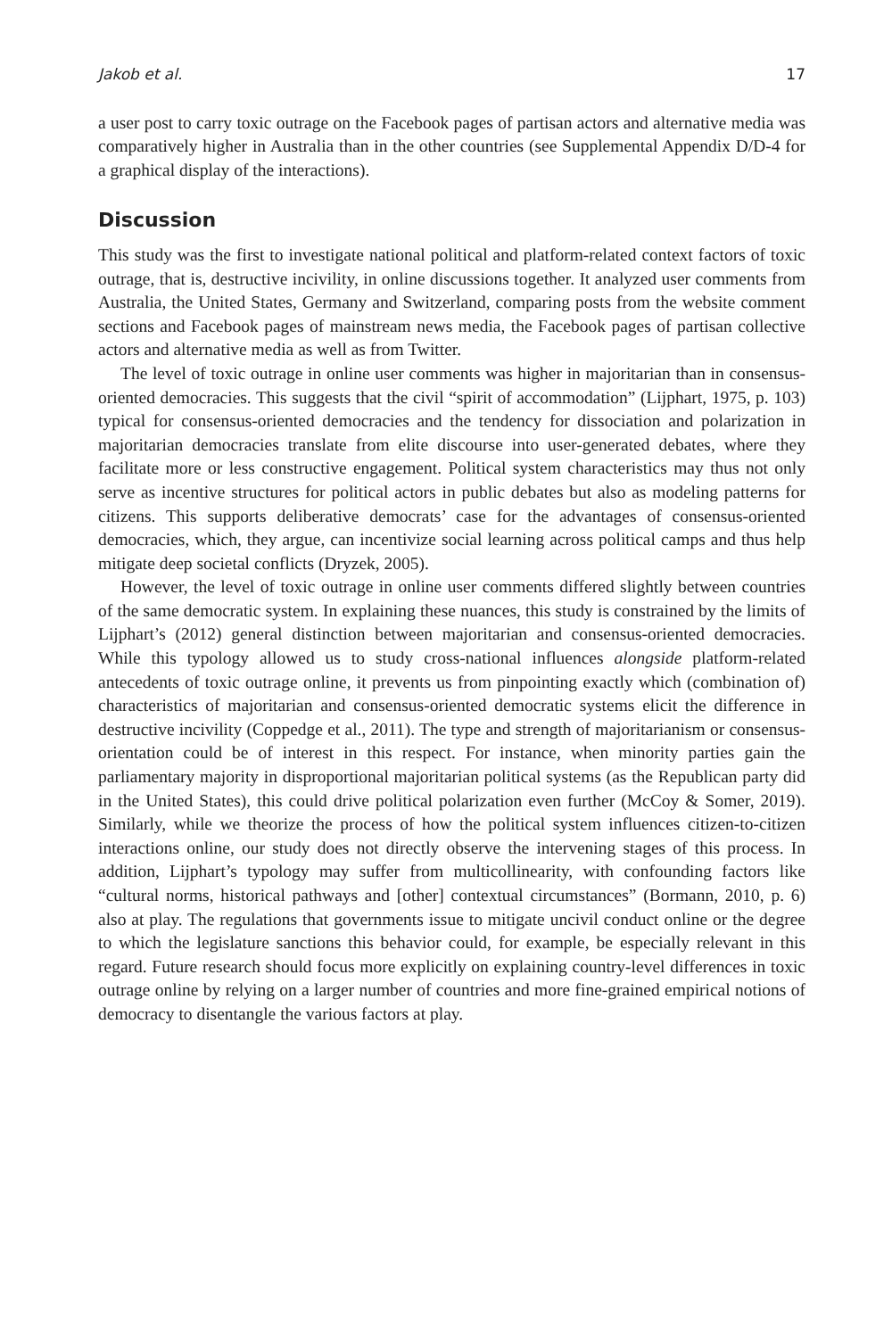Jakob et al. 17
a user post to carry toxic outrage on the Facebook pages of partisan actors and alternative media was comparatively higher in Australia than in the other countries (see Supplemental Appendix D/D-4 for a graphical display of the interactions).
Discussion
This study was the first to investigate national political and platform-related context factors of toxic outrage, that is, destructive incivility, in online discussions together. It analyzed user comments from Australia, the United States, Germany and Switzerland, comparing posts from the website comment sections and Facebook pages of mainstream news media, the Facebook pages of partisan collective actors and alternative media as well as from Twitter.
The level of toxic outrage in online user comments was higher in majoritarian than in consensus-oriented democracies. This suggests that the civil “spirit of accommodation” (Lijphart, 1975, p. 103) typical for consensus-oriented democracies and the tendency for dissociation and polarization in majoritarian democracies translate from elite discourse into user-generated debates, where they facilitate more or less constructive engagement. Political system characteristics may thus not only serve as incentive structures for political actors in public debates but also as modeling patterns for citizens. This supports deliberative democrats’ case for the advantages of consensus-oriented democracies, which, they argue, can incentivize social learning across political camps and thus help mitigate deep societal conflicts (Dryzek, 2005).
However, the level of toxic outrage in online user comments differed slightly between countries of the same democratic system. In explaining these nuances, this study is constrained by the limits of Lijphart’s (2012) general distinction between majoritarian and consensus-oriented democracies. While this typology allowed us to study cross-national influences alongside platform-related antecedents of toxic outrage online, it prevents us from pinpointing exactly which (combination of) characteristics of majoritarian and consensus-oriented democratic systems elicit the difference in destructive incivility (Coppedge et al., 2011). The type and strength of majoritarianism or consensus-orientation could be of interest in this respect. For instance, when minority parties gain the parliamentary majority in disproportional majoritarian political systems (as the Republican party did in the United States), this could drive political polarization even further (McCoy & Somer, 2019). Similarly, while we theorize the process of how the political system influences citizen-to-citizen interactions online, our study does not directly observe the intervening stages of this process. In addition, Lijphart’s typology may suffer from multicollinearity, with confounding factors like “cultural norms, historical pathways and [other] contextual circumstances” (Bormann, 2010, p. 6) also at play. The regulations that governments issue to mitigate uncivil conduct online or the degree to which the legislature sanctions this behavior could, for example, be especially relevant in this regard. Future research should focus more explicitly on explaining country-level differences in toxic outrage online by relying on a larger number of countries and more fine-grained empirical notions of democracy to disentangle the various factors at play.